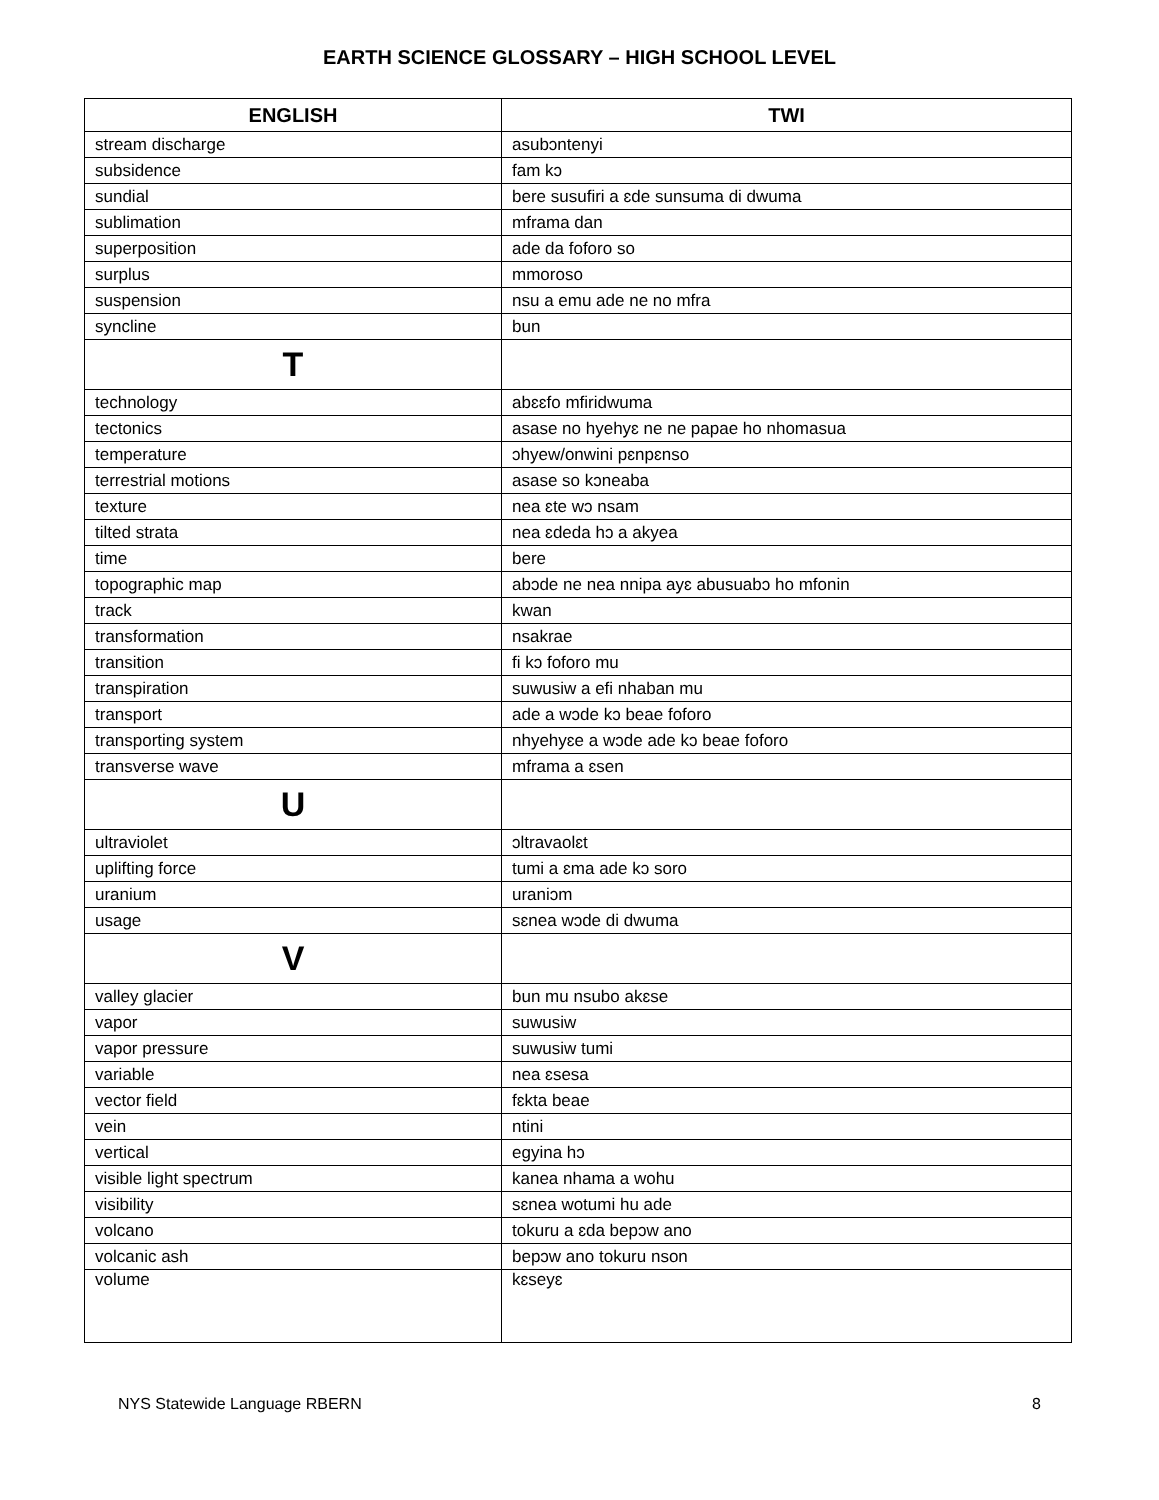EARTH SCIENCE GLOSSARY – HIGH SCHOOL LEVEL
| ENGLISH | TWI |
| --- | --- |
| stream discharge | asubɔntenyi |
| subsidence | fam kɔ |
| sundial | bere susufiri a ɛde sunsuma di dwuma |
| sublimation | mframa dan |
| superposition | ade da foforo so |
| surplus | mmoroso |
| suspension | nsu a emu ade ne no mfra |
| syncline | bun |
| T | |
| technology | abɛɛfo mfiridwuma |
| tectonics | asase no hyehyɛ ne ne papae ho nhomasua |
| temperature | ɔhyew/onwini pɛnpɛnso |
| terrestrial motions | asase so kɔneaba |
| texture | nea ɛte wɔ nsam |
| tilted strata | nea ɛdeda hɔ a akyea |
| time | bere |
| topographic map | abɔde ne nea nnipa ayɛ abusuabɔ ho mfonin |
| track | kwan |
| transformation | nsakrae |
| transition | fi kɔ foforo mu |
| transpiration | suwusiw a efi nhaban mu |
| transport | ade a wɔde kɔ beae foforo |
| transporting system | nhyehyɛe a wɔde ade kɔ beae foforo |
| transverse wave | mframa a ɛsen |
| U | |
| ultraviolet | ɔltravaolɛt |
| uplifting force | tumi a ɛma ade kɔ soro |
| uranium | uraniɔm |
| usage | sɛnea wɔde di dwuma |
| V | |
| valley glacier | bun mu nsubo akɛse |
| vapor | suwusiw |
| vapor pressure | suwusiw tumi |
| variable | nea ɛsesa |
| vector field | fɛkta beae |
| vein | ntini |
| vertical | egyina hɔ |
| visible light spectrum | kanea nhama a wohu |
| visibility | sɛnea wotumi hu ade |
| volcano | tokuru a ɛda bepɔw ano |
| volcanic ash | bepɔw ano tokuru nson |
| volume | kɛseyɛ |
NYS Statewide Language RBERN 8